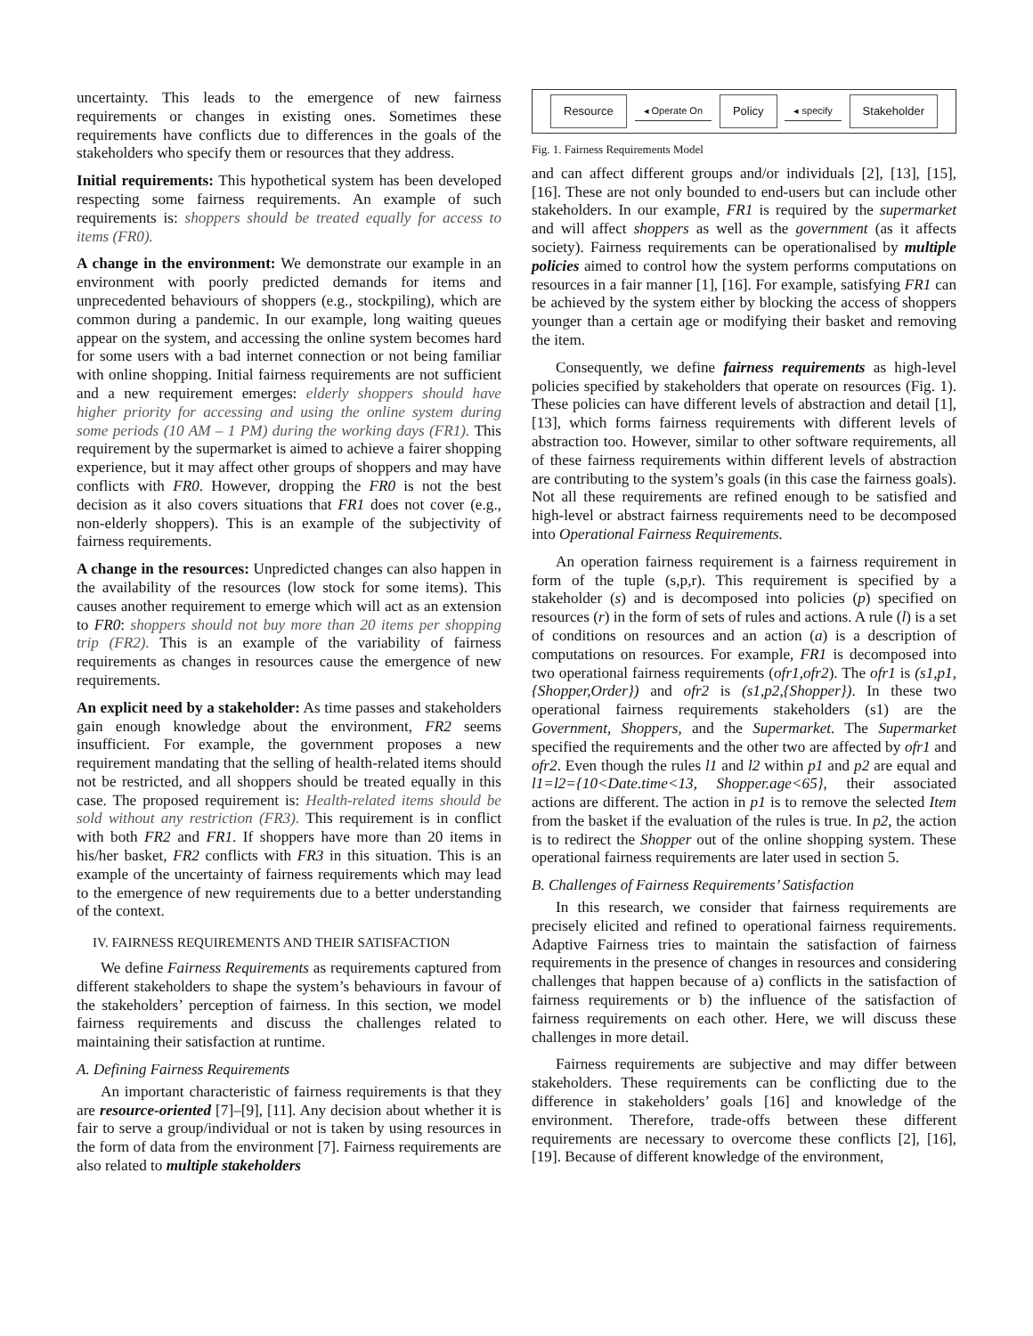uncertainty. This leads to the emergence of new fairness requirements or changes in existing ones. Sometimes these requirements have conflicts due to differences in the goals of the stakeholders who specify them or resources that they address.
Initial requirements: This hypothetical system has been developed respecting some fairness requirements. An example of such requirements is: shoppers should be treated equally for access to items (FR0).
A change in the environment: We demonstrate our example in an environment with poorly predicted demands for items and unprecedented behaviours of shoppers (e.g., stockpiling), which are common during a pandemic. In our example, long waiting queues appear on the system, and accessing the online system becomes hard for some users with a bad internet connection or not being familiar with online shopping. Initial fairness requirements are not sufficient and a new requirement emerges: elderly shoppers should have higher priority for accessing and using the online system during some periods (10 AM – 1 PM) during the working days (FR1). This requirement by the supermarket is aimed to achieve a fairer shopping experience, but it may affect other groups of shoppers and may have conflicts with FR0. However, dropping the FR0 is not the best decision as it also covers situations that FR1 does not cover (e.g., non-elderly shoppers). This is an example of the subjectivity of fairness requirements.
A change in the resources: Unpredicted changes can also happen in the availability of the resources (low stock for some items). This causes another requirement to emerge which will act as an extension to FR0: shoppers should not buy more than 20 items per shopping trip (FR2). This is an example of the variability of fairness requirements as changes in resources cause the emergence of new requirements.
An explicit need by a stakeholder: As time passes and stakeholders gain enough knowledge about the environment, FR2 seems insufficient. For example, the government proposes a new requirement mandating that the selling of health-related items should not be restricted, and all shoppers should be treated equally in this case. The proposed requirement is: Health-related items should be sold without any restriction (FR3). This requirement is in conflict with both FR2 and FR1. If shoppers have more than 20 items in his/her basket, FR2 conflicts with FR3 in this situation. This is an example of the uncertainty of fairness requirements which may lead to the emergence of new requirements due to a better understanding of the context.
IV. FAIRNESS REQUIREMENTS AND THEIR SATISFACTION
We define Fairness Requirements as requirements captured from different stakeholders to shape the system’s behaviours in favour of the stakeholders’ perception of fairness. In this section, we model fairness requirements and discuss the challenges related to maintaining their satisfaction at runtime.
A. Defining Fairness Requirements
An important characteristic of fairness requirements is that they are resource-oriented [7]–[9], [11]. Any decision about whether it is fair to serve a group/individual or not is taken by using resources in the form of data from the environment [7]. Fairness requirements are also related to multiple stakeholders
Resource ◂ Operate On Policy ◂ specify Stakeholder
Fig. 1. Fairness Requirements Model
and can affect different groups and/or individuals [2], [13], [15], [16]. These are not only bounded to end-users but can include other stakeholders. In our example, FR1 is required by the supermarket and will affect shoppers as well as the government (as it affects society). Fairness requirements can be operationalised by multiple policies aimed to control how the system performs computations on resources in a fair manner [1], [16]. For example, satisfying FR1 can be achieved by the system either by blocking the access of shoppers younger than a certain age or modifying their basket and removing the item.
Consequently, we define fairness requirements as high-level policies specified by stakeholders that operate on resources (Fig. 1). These policies can have different levels of abstraction and detail [1], [13], which forms fairness requirements with different levels of abstraction too. However, similar to other software requirements, all of these fairness requirements within different levels of abstraction are contributing to the system’s goals (in this case the fairness goals). Not all these requirements are refined enough to be satisfied and high-level or abstract fairness requirements need to be decomposed into Operational Fairness Requirements.
An operation fairness requirement is a fairness requirement in form of the tuple (s,p,r). This requirement is specified by a stakeholder (s) and is decomposed into policies (p) specified on resources (r) in the form of sets of rules and actions. A rule (l) is a set of conditions on resources and an action (a) is a description of computations on resources. For example, FR1 is decomposed into two operational fairness requirements (ofr1,ofr2). The ofr1 is (s1,p1,{Shopper,Order}) and ofr2 is (s1,p2,{Shopper}). In these two operational fairness requirements stakeholders (s1) are the Government, Shoppers, and the Supermarket. The Supermarket specified the requirements and the other two are affected by ofr1 and ofr2. Even though the rules l1 and l2 within p1 and p2 are equal and l1=l2={10<Date.time<13, Shopper.age<65}, their associated actions are different. The action in p1 is to remove the selected Item from the basket if the evaluation of the rules is true. In p2, the action is to redirect the Shopper out of the online shopping system. These operational fairness requirements are later used in section 5.
B. Challenges of Fairness Requirements’ Satisfaction
In this research, we consider that fairness requirements are precisely elicited and refined to operational fairness requirements. Adaptive Fairness tries to maintain the satisfaction of fairness requirements in the presence of changes in resources and considering challenges that happen because of a) conflicts in the satisfaction of fairness requirements or b) the influence of the satisfaction of fairness requirements on each other. Here, we will discuss these challenges in more detail.
Fairness requirements are subjective and may differ between stakeholders. These requirements can be conflicting due to the difference in stakeholders’ goals [16] and knowledge of the environment. Therefore, trade-offs between these different requirements are necessary to overcome these conflicts [2], [16], [19]. Because of different knowledge of the environment,